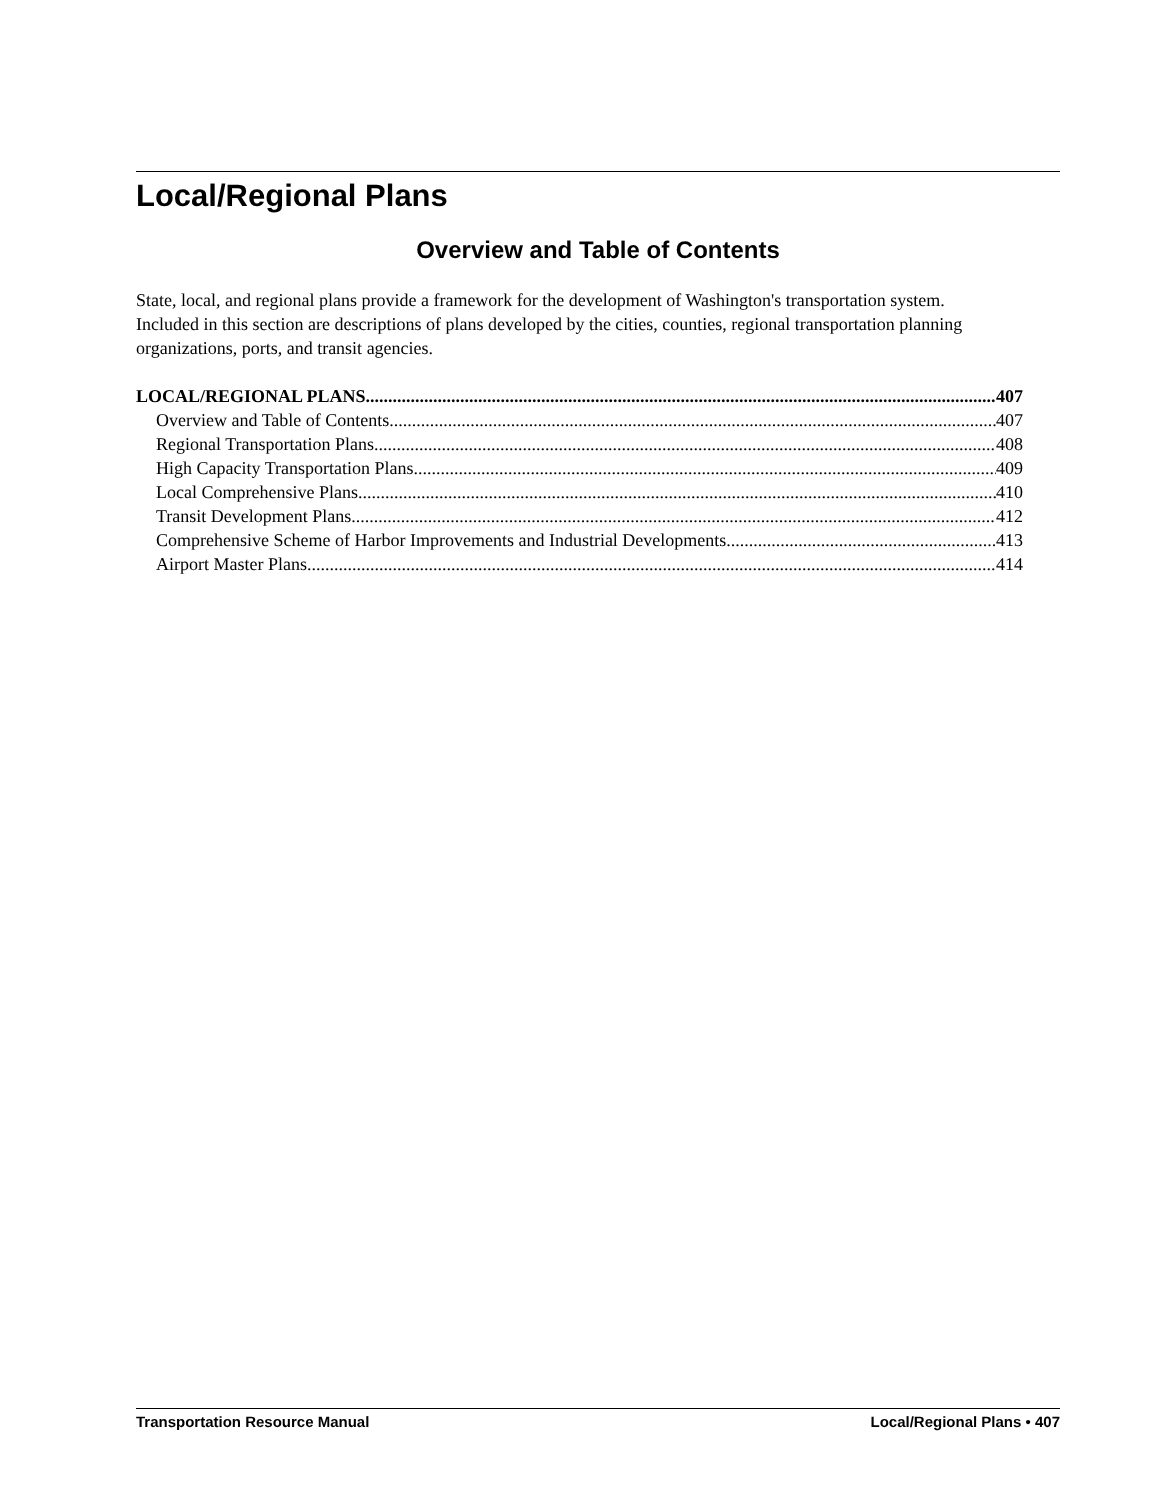Local/Regional Plans
Overview and Table of Contents
State, local, and regional plans provide a framework for the development of Washington's transportation system. Included in this section are descriptions of plans developed by the cities, counties, regional transportation planning organizations, ports, and transit agencies.
LOCAL/REGIONAL PLANS 407
Overview and Table of Contents 407
Regional Transportation Plans 408
High Capacity Transportation Plans 409
Local Comprehensive Plans 410
Transit Development Plans 412
Comprehensive Scheme of Harbor Improvements and Industrial Developments 413
Airport Master Plans 414
Transportation Resource Manual Local/Regional Plans • 407